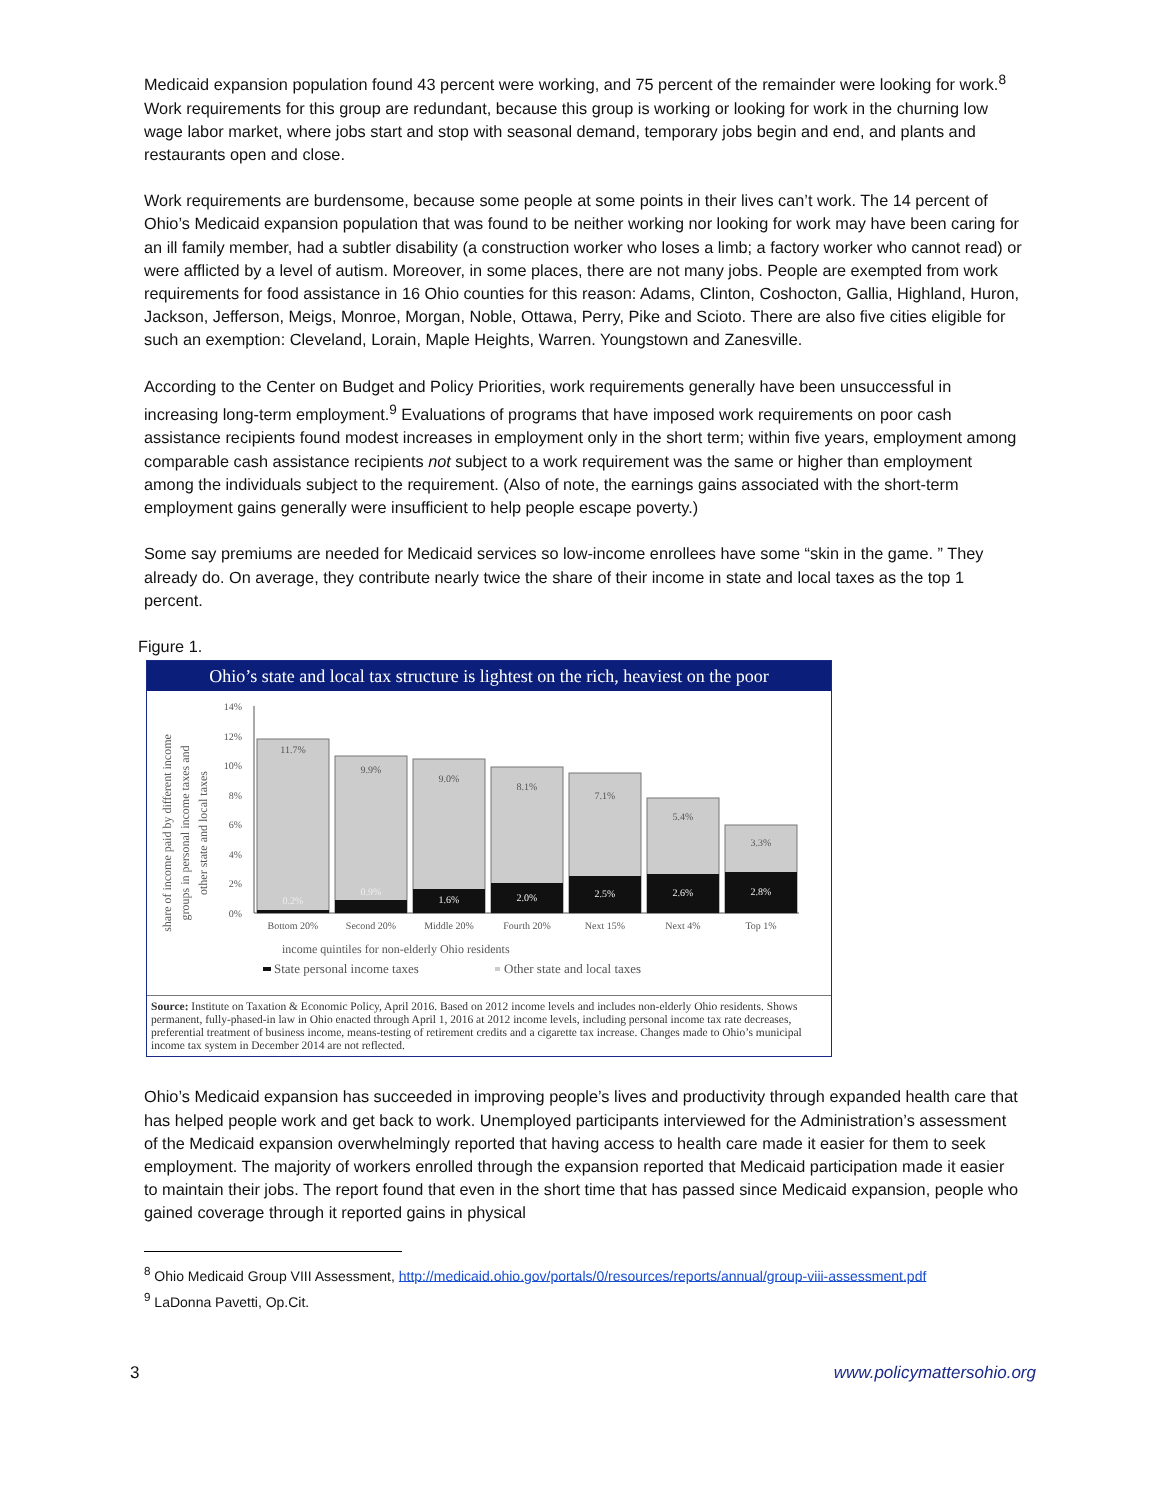Medicaid expansion population found 43 percent were working, and 75 percent of the remainder were looking for work.<sup>8</sup> Work requirements for this group are redundant, because this group is working or looking for work in the churning low wage labor market, where jobs start and stop with seasonal demand, temporary jobs begin and end, and plants and restaurants open and close.
Work requirements are burdensome, because some people at some points in their lives can’t work. The 14 percent of Ohio’s Medicaid expansion population that was found to be neither working nor looking for work may have been caring for an ill family member, had a subtler disability (a construction worker who loses a limb; a factory worker who cannot read) or were afflicted by a level of autism. Moreover, in some places, there are not many jobs. People are exempted from work requirements for food assistance in 16 Ohio counties for this reason: Adams, Clinton, Coshocton, Gallia, Highland, Huron, Jackson, Jefferson, Meigs, Monroe, Morgan, Noble, Ottawa, Perry, Pike and Scioto. There are also five cities eligible for such an exemption: Cleveland, Lorain, Maple Heights, Warren. Youngstown and Zanesville.
According to the Center on Budget and Policy Priorities, work requirements generally have been unsuccessful in increasing long-term employment.<sup>9</sup> Evaluations of programs that have imposed work requirements on poor cash assistance recipients found modest increases in employment only in the short term; within five years, employment among comparable cash assistance recipients not subject to a work requirement was the same or higher than employment among the individuals subject to the requirement. (Also of note, the earnings gains associated with the short-term employment gains generally were insufficient to help people escape poverty.)
Some say premiums are needed for Medicaid services so low-income enrollees have some “skin in the game. ” They already do. On average, they contribute nearly twice the share of their income in state and local taxes as the top 1 percent.
Figure 1.
Ohio’s state and local tax structure is lightest on the rich, heaviest on the poor
share of income paid by different income
groups in personal income taxes and
other state and local taxes
14%
12%
10%
8%
6%
4%
2%
0%
11.7%
9.9%
9.0%
8.1%
7.1%
5.4%
3.3%
0.2%
0.9%
1.6%
2.0%
2.5%
2.6%
2.8%
Bottom 20%
Second 20%
Middle 20%
Fourth 20%
Next 15%
Next 4%
Top 1%
income quintiles for non-elderly Ohio residents
State personal income taxes
Other state and local taxes
Source: Institute on Taxation & Economic Policy, April 2016. Based on 2012 income levels and includes non-elderly Ohio residents. Shows permanent, fully-phased-in law in Ohio enacted through April 1, 2016 at 2012 income levels, including personal income tax rate decreases, preferential treatment of business income, means-testing of retirement credits and a cigarette tax increase. Changes made to Ohio’s municipal income tax system in December 2014 are not reflected.
Ohio’s Medicaid expansion has succeeded in improving people’s lives and productivity through expanded health care that has helped people work and get back to work. Unemployed participants interviewed for the Administration’s assessment of the Medicaid expansion overwhelmingly reported that having access to health care made it easier for them to seek employment. The majority of workers enrolled through the expansion reported that Medicaid participation made it easier to maintain their jobs. The report found that even in the short time that has passed since Medicaid expansion, people who gained coverage through it reported gains in physical
<sup>8</sup> Ohio Medicaid Group VIII Assessment, http://medicaid.ohio.gov/portals/0/resources/reports/annual/group-viii-assessment.pdf
<sup>9</sup> LaDonna Pavetti, Op.Cit.
3 www.policymattersohio.org